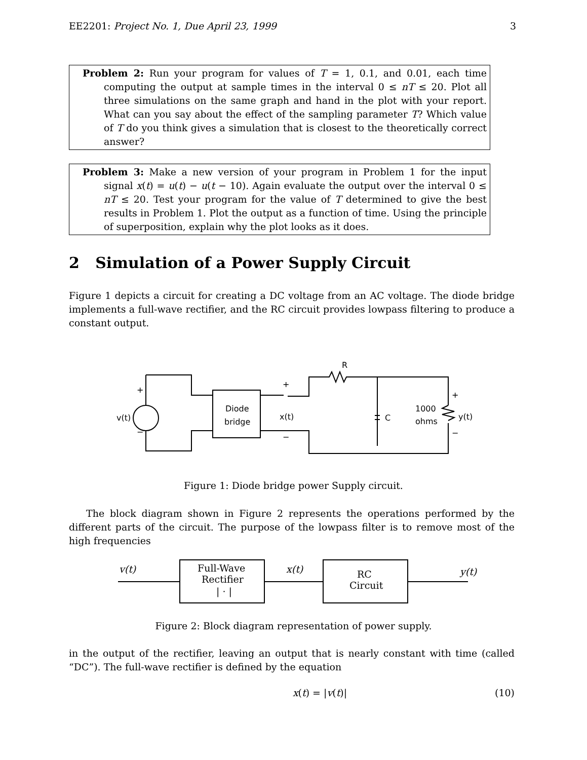EE2201: Project No. 1, Due April 23, 1999 3
Problem 2: Run your program for values of T = 1, 0.1, and 0.01, each time computing the output at sample times in the interval 0 ≤ nT ≤ 20. Plot all three simulations on the same graph and hand in the plot with your report. What can you say about the effect of the sampling parameter T? Which value of T do you think gives a simulation that is closest to the theoretically correct answer?
Problem 3: Make a new version of your program in Problem 1 for the input signal x(t) = u(t) − u(t − 10). Again evaluate the output over the interval 0 ≤ nT ≤ 20. Test your program for the value of T determined to give the best results in Problem 1. Plot the output as a function of time. Using the principle of superposition, explain why the plot looks as it does.
2 Simulation of a Power Supply Circuit
Figure 1 depicts a circuit for creating a DC voltage from an AC voltage. The diode bridge implements a full-wave rectifier, and the RC circuit provides lowpass filtering to produce a constant output.
+
v(t)
−
Diode
bridge
+
x(t)
−
R
C
1000
ohms
+
y(t)
−
Figure 1: Diode bridge power Supply circuit.
The block diagram shown in Figure 2 represents the operations performed by the different parts of the circuit. The purpose of the lowpass filter is to remove most of the high frequencies
v(t)
Full-Wave
Rectifier
| · |
x(t)
RC
Circuit
y(t)
Figure 2: Block diagram representation of power supply.
in the output of the rectifier, leaving an output that is nearly constant with time (called “DC”). The full-wave rectifier is defined by the equation
x(t) = |v(t)| (10)